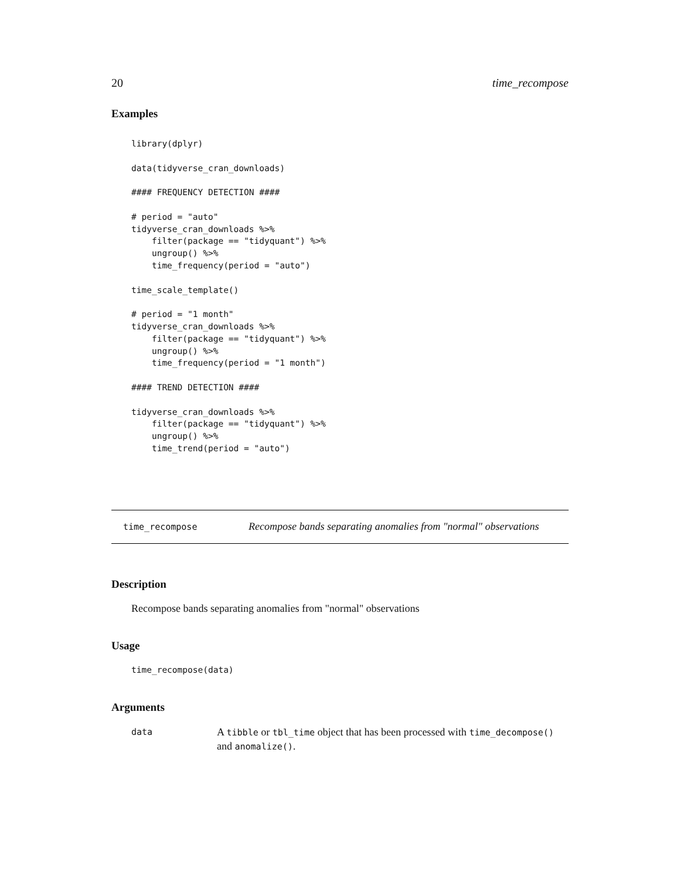20 time_recompose
Examples
library(dplyr)

data(tidyverse_cran_downloads)

#### FREQUENCY DETECTION ####

# period = "auto"
tidyverse_cran_downloads %>%
    filter(package == "tidyquant") %>%
    ungroup() %>%
    time_frequency(period = "auto")

time_scale_template()

# period = "1 month"
tidyverse_cran_downloads %>%
    filter(package == "tidyquant") %>%
    ungroup() %>%
    time_frequency(period = "1 month")

#### TREND DETECTION ####

tidyverse_cran_downloads %>%
    filter(package == "tidyquant") %>%
    ungroup() %>%
    time_trend(period = "auto")
time_recompose Recompose bands separating anomalies from "normal" observations
Description
Recompose bands separating anomalies from "normal" observations
Usage
time_recompose(data)
Arguments
data A tibble or tbl_time object that has been processed with time_decompose() and anomalize().